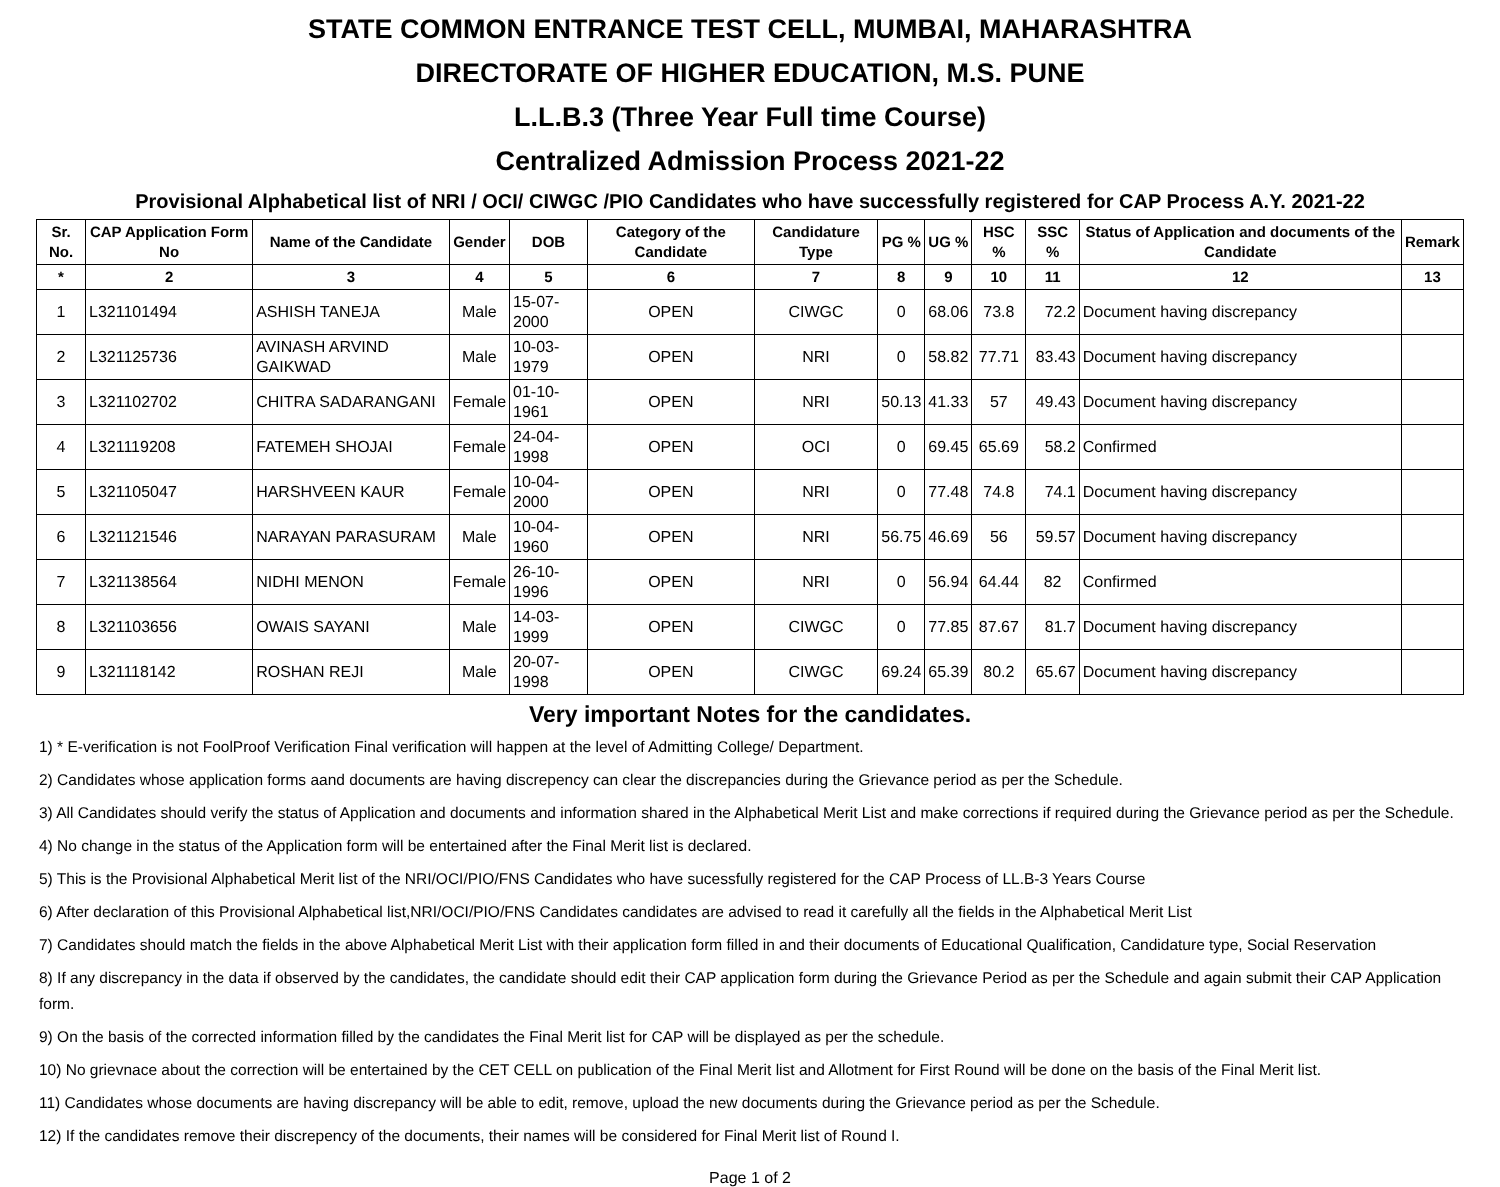STATE COMMON ENTRANCE TEST CELL, MUMBAI, MAHARASHTRA
DIRECTORATE OF HIGHER EDUCATION, M.S. PUNE
L.L.B.3 (Three Year Full time Course)
Centralized Admission Process 2021-22
Provisional Alphabetical list of NRI / OCI/ CIWGC /PIO Candidates who have successfully registered for CAP Process A.Y. 2021-22
| Sr. No. | CAP Application Form No | Name of the Candidate | Gender | DOB | Category of the Candidate | Candidature Type | PG % | UG % | HSC % | SSC % | Status of Application and documents of the Candidate | Remark |
| --- | --- | --- | --- | --- | --- | --- | --- | --- | --- | --- | --- | --- |
| * | 2 | 3 | 4 | 5 | 6 | 7 | 8 | 9 | 10 | 11 | 12 | 13 |
| 1 | L321101494 | ASHISH TANEJA | Male | 15-07-2000 | OPEN | CIWGC | 0 | 68.06 | 73.8 | 72.2 | Document having discrepancy | |
| 2 | L321125736 | AVINASH ARVIND GAIKWAD | Male | 10-03-1979 | OPEN | NRI | 0 | 58.82 | 77.71 | 83.43 | Document having discrepancy | |
| 3 | L321102702 | CHITRA SADARANGANI | Female | 01-10-1961 | OPEN | NRI | 50.13 | 41.33 | 57 | 49.43 | Document having discrepancy | |
| 4 | L321119208 | FATEMEH SHOJAI | Female | 24-04-1998 | OPEN | OCI | 0 | 69.45 | 65.69 | 58.2 | Confirmed | |
| 5 | L321105047 | HARSHVEEN KAUR | Female | 10-04-2000 | OPEN | NRI | 0 | 77.48 | 74.8 | 74.1 | Document having discrepancy | |
| 6 | L321121546 | NARAYAN PARASURAM | Male | 10-04-1960 | OPEN | NRI | 56.75 | 46.69 | 56 | 59.57 | Document having discrepancy | |
| 7 | L321138564 | NIDHI MENON | Female | 26-10-1996 | OPEN | NRI | 0 | 56.94 | 64.44 | 82 | Confirmed | |
| 8 | L321103656 | OWAIS SAYANI | Male | 14-03-1999 | OPEN | CIWGC | 0 | 77.85 | 87.67 | 81.7 | Document having discrepancy | |
| 9 | L321118142 | ROSHAN REJI | Male | 20-07-1998 | OPEN | CIWGC | 69.24 | 65.39 | 80.2 | 65.67 | Document having discrepancy | |
Very important Notes for the candidates.
1) * E-verification is not FoolProof Verification Final verification will happen at the level of Admitting College/ Department.
2) Candidates whose application forms aand documents are having discrepency can clear the discrepancies during the Grievance period as per the Schedule.
3) All Candidates should verify the status of Application and documents and information shared in the Alphabetical Merit List and make corrections if required during the Grievance period as per the Schedule.
4) No change in the status of the Application form will be entertained after the Final Merit list is declared.
5) This is the Provisional Alphabetical Merit list of the NRI/OCI/PIO/FNS Candidates who have sucessfully registered for the CAP Process of LL.B-3 Years Course
6) After declaration of this Provisional Alphabetical list,NRI/OCI/PIO/FNS Candidates candidates are advised to read it carefully all the fields in the Alphabetical Merit List
7) Candidates should match the fields in the above Alphabetical Merit List with their application form filled in and their documents of Educational Qualification, Candidature type, Social Reservation
8) If any discrepancy in the data if observed by the candidates, the candidate should edit their CAP application form during the Grievance Period as per the Schedule and again submit their CAP Application form.
9) On the basis of the corrected information filled by the candidates the Final Merit list for CAP will be displayed as per the schedule.
10) No grievnace about the correction will be entertained by the CET CELL on publication of the Final Merit list and Allotment for First Round will be done on the basis of the Final Merit list.
11) Candidates whose documents are having discrepancy will be able to edit, remove, upload the new documents during the Grievance period as per the Schedule.
12) If the candidates remove their discrepency of the documents, their names will be considered for Final Merit list of Round I.
Page 1 of 2